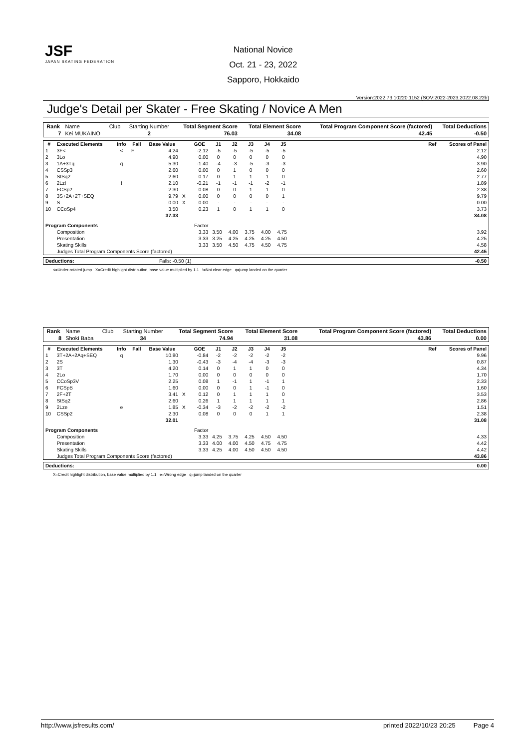JSF
JAPAN SKATING FEDERATION
National Novice
Oct. 21 - 23, 2022
Sapporo, Hokkaido
Version:2022.73.10220.1152 (SOV:2022-2023,2022.08.22b)
Judge's Detail per Skater - Free Skating / Novice A Men
| Rank | Name | Club | Starting Number | Total Segment Score | Total Element Score | Total Program Component Score (factored) | Total Deductions |
| 7 | Kei MUKAINO | | 2 | 76.03 | 34.08 | 42.45 | -0.50 |
| # | Executed Elements | Info | Fall | Base Value | | GOE | J1 | J2 | J3 | J4 | J5 | | Ref | Scores of Panel |
| --- | --- | --- | --- | --- | --- | --- | --- | --- | --- | --- | --- | --- | --- | --- |
| 1 | 3F< | < | F | 4.24 | | -2.12 | -5 | -5 | -5 | -5 | -5 | | | 2.12 |
| 2 | 3Lo | | | 4.90 | | 0.00 | 0 | 0 | 0 | 0 | 0 | | | 4.90 |
| 3 | 1A+3Tq | q | | 5.30 | | -1.40 | -4 | -3 | -5 | -3 | -3 | | | 3.90 |
| 4 | CSSp3 | | | 2.60 | | 0.00 | 0 | 1 | 0 | 0 | 0 | | | 2.60 |
| 5 | StSq2 | | | 2.60 | | 0.17 | 0 | 1 | 1 | 1 | 0 | | | 2.77 |
| 6 | 2Lz! | ! | | 2.10 | | -0.21 | -1 | -1 | -1 | -2 | -1 | | | 1.89 |
| 7 | FCSp2 | | | 2.30 | | 0.08 | 0 | 0 | 1 | 1 | 0 | | | 2.38 |
| 8 | 3S+2A+2T+SEQ | | | 9.79 | X | 0.00 | 0 | 0 | 0 | 0 | 1 | | | 9.79 |
| 9 | S | | | 0.00 | X | 0.00 | - | - | - | - | - | | | 0.00 |
| 10 | CCoSp4 | | | 3.50 | | 0.23 | 1 | 0 | 1 | 1 | 0 | | | 3.73 |
| | | | | 37.33 | | | | | | | | | | 34.08 |
| Program Components | | | | | | Factor | | | | | | | | |
| | Composition | | | | | 3.33 | 3.50 | 4.00 | 3.75 | 4.00 | 4.75 | | | 3.92 |
| | Presentation | | | | | 3.33 | 3.25 | 4.25 | 4.25 | 4.25 | 4.50 | | | 4.25 |
| | Skating Skills | | | | | 3.33 | 3.50 | 4.50 | 4.75 | 4.50 | 4.75 | | | 4.58 |
| | Judges Total Program Components Score (factored) | | | | | | | | | | | | | 42.45 |
| Deductions: | Falls: -0.50 (1) | -0.50 |
<=Under-rotated jump X=Credit highlight distribution, base value multiplied by 1.1 !=Not clear edge q=jump landed on the quarter
| Rank | Name | Club | Starting Number | Total Segment Score | Total Element Score | Total Program Component Score (factored) | Total Deductions |
| 8 | Shoki Baba | | 34 | 74.94 | 31.08 | 43.86 | 0.00 |
| # | Executed Elements | Info | Fall | Base Value | | GOE | J1 | J2 | J3 | J4 | J5 | | Ref | Scores of Panel |
| --- | --- | --- | --- | --- | --- | --- | --- | --- | --- | --- | --- | --- | --- | --- |
| 1 | 3T+2A+2Aq+SEQ | q | | 10.80 | | -0.84 | -2 | -2 | -2 | -2 | -2 | | | 9.96 |
| 2 | 2S | | | 1.30 | | -0.43 | -3 | -4 | -4 | -3 | -3 | | | 0.87 |
| 3 | 3T | | | 4.20 | | 0.14 | 0 | 1 | 1 | 0 | 0 | | | 4.34 |
| 4 | 2Lo | | | 1.70 | | 0.00 | 0 | 0 | 0 | 0 | 0 | | | 1.70 |
| 5 | CCoSp3V | | | 2.25 | | 0.08 | 1 | -1 | 1 | -1 | 1 | | | 2.33 |
| 6 | FCSpB | | | 1.60 | | 0.00 | 0 | 0 | 1 | -1 | 0 | | | 1.60 |
| 7 | 2F+2T | | | 3.41 | X | 0.12 | 0 | 1 | 1 | 1 | 0 | | | 3.53 |
| 8 | StSq2 | | | 2.60 | | 0.26 | 1 | 1 | 1 | 1 | 1 | | | 2.86 |
| 9 | 2Lze | e | | 1.85 | X | -0.34 | -3 | -2 | -2 | -2 | -2 | | | 1.51 |
| 10 | CSSp2 | | | 2.30 | | 0.08 | 0 | 0 | 0 | 1 | 1 | | | 2.38 |
| | | | | 32.01 | | | | | | | | | | 31.08 |
| Program Components | | | | | | Factor | | | | | | | | |
| | Composition | | | | | 3.33 | 4.25 | 3.75 | 4.25 | 4.50 | 4.50 | | | 4.33 |
| | Presentation | | | | | 3.33 | 4.00 | 4.00 | 4.50 | 4.75 | 4.75 | | | 4.42 |
| | Skating Skills | | | | | 3.33 | 4.25 | 4.00 | 4.50 | 4.50 | 4.50 | | | 4.42 |
| | Judges Total Program Components Score (factored) | | | | | | | | | | | | | 43.86 |
| Deductions: | 0.00 |
X=Credit highlight distribution, base value multiplied by 1.1 e=Wrong edge q=jump landed on the quarter
http://www.jsfresults.com/ printed 2022/10/23 20:25 Page 4